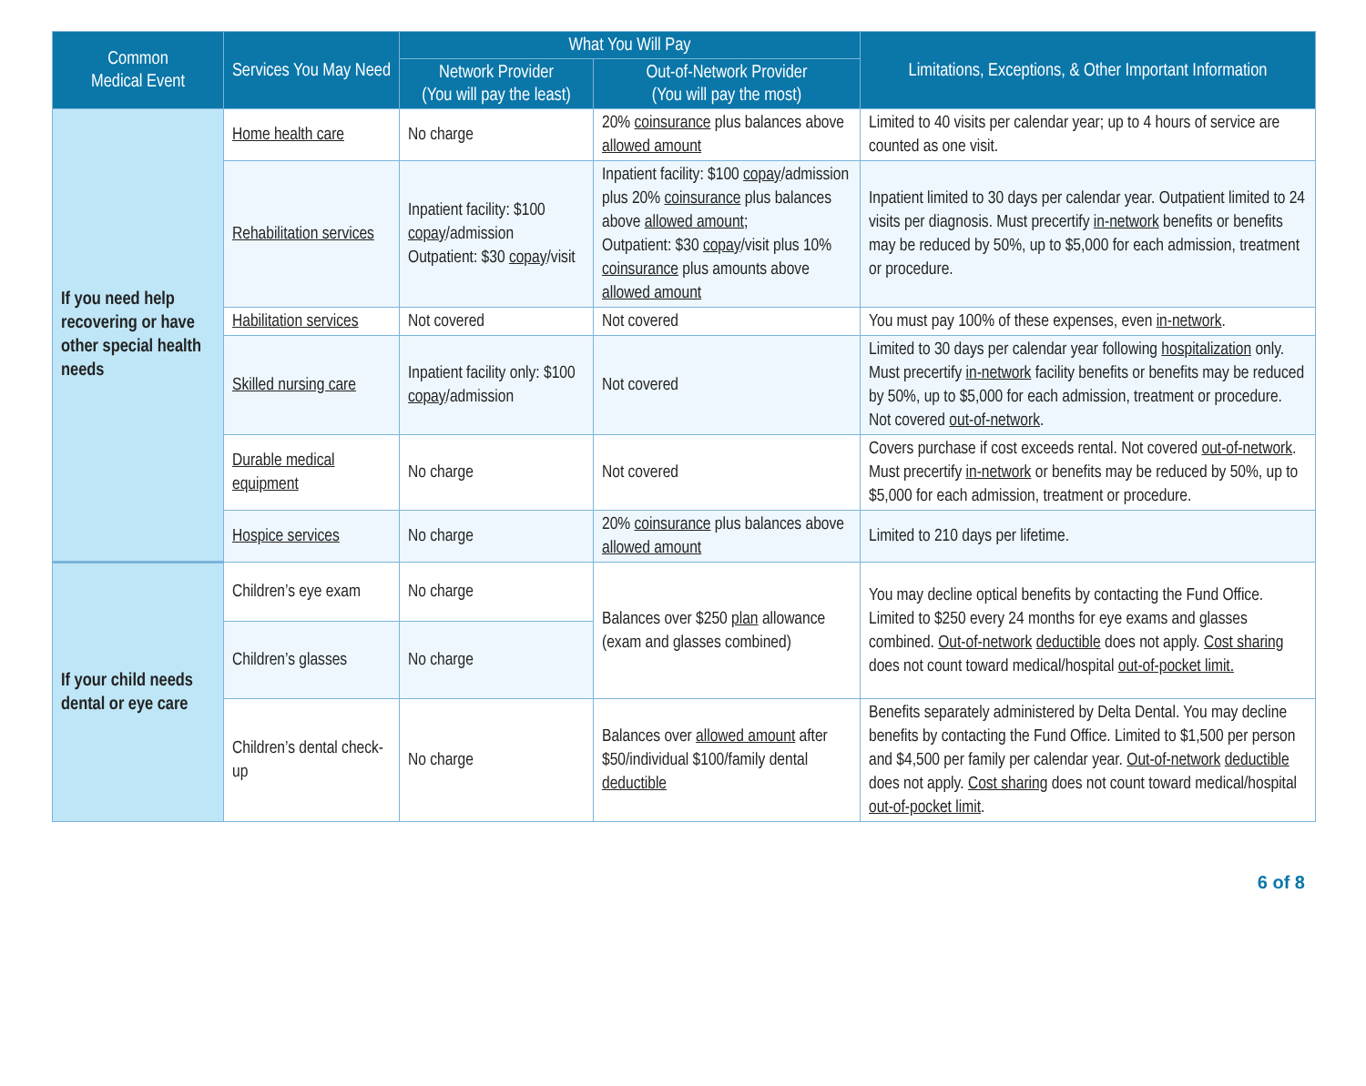| Common Medical Event | Services You May Need | What You Will Pay | | Limitations, Exceptions, & Other Important Information |
| --- | --- | --- | --- | --- |
| | | Network Provider (You will pay the least) | Out-of-Network Provider (You will pay the most) | |
| If you need help recovering or have other special health needs | Home health care | No charge | 20% coinsurance plus balances above allowed amount | Limited to 40 visits per calendar year; up to 4 hours of service are counted as one visit. |
| | Rehabilitation services | Inpatient facility: $100 copay /admission Outpatient: $30 copay /visit | Inpatient facility: $100 copay /admission plus 20% coinsurance plus balances above allowed amount ; Outpatient: $30 copay /visit plus 10% coinsurance plus amounts above allowed amount | Inpatient limited to 30 days per calendar year. Outpatient limited to 24 visits per diagnosis. Must precertify in-network benefits or benefits may be reduced by 50%, up to $5,000 for each admission, treatment or procedure. |
| | Habilitation services | Not covered | Not covered | You must pay 100% of these expenses, even in-network . |
| | Skilled nursing care | Inpatient facility only: $100 copay /admission | Not covered | Limited to 30 days per calendar year following hospitalization only. Must precertify in-network facility benefits or benefits may be reduced by 50%, up to $5,000 for each admission, treatment or procedure. Not covered out-of-network . |
| | Durable medical equipment | No charge | Not covered | Covers purchase if cost exceeds rental. Not covered out-of-network . Must precertify in-network or benefits may be reduced by 50%, up to $5,000 for each admission, treatment or procedure. |
| | Hospice services | No charge | 20% coinsurance plus balances above allowed amount | Limited to 210 days per lifetime. |
| If your child needs dental or eye care | Children’s eye exam | No charge | Balances over $250 plan allowance (exam and glasses combined) | You may decline optical benefits by contacting the Fund Office. Limited to $250 every 24 months for eye exams and glasses combined. Out-of-network deductible does not apply. Cost sharing does not count toward medical/hospital out-of-pocket limit. |
| | Children’s glasses | No charge | | |
| | Children’s dental check-up | No charge | Balances over allowed amount after $50/individual $100/family dental deductible | Benefits separately administered by Delta Dental. You may decline benefits by contacting the Fund Office. Limited to $1,500 per person and $4,500 per family per calendar year. Out-of-network deductible does not apply. Cost sharing does not count toward medical/hospital out-of-pocket limit . |
6 of 8